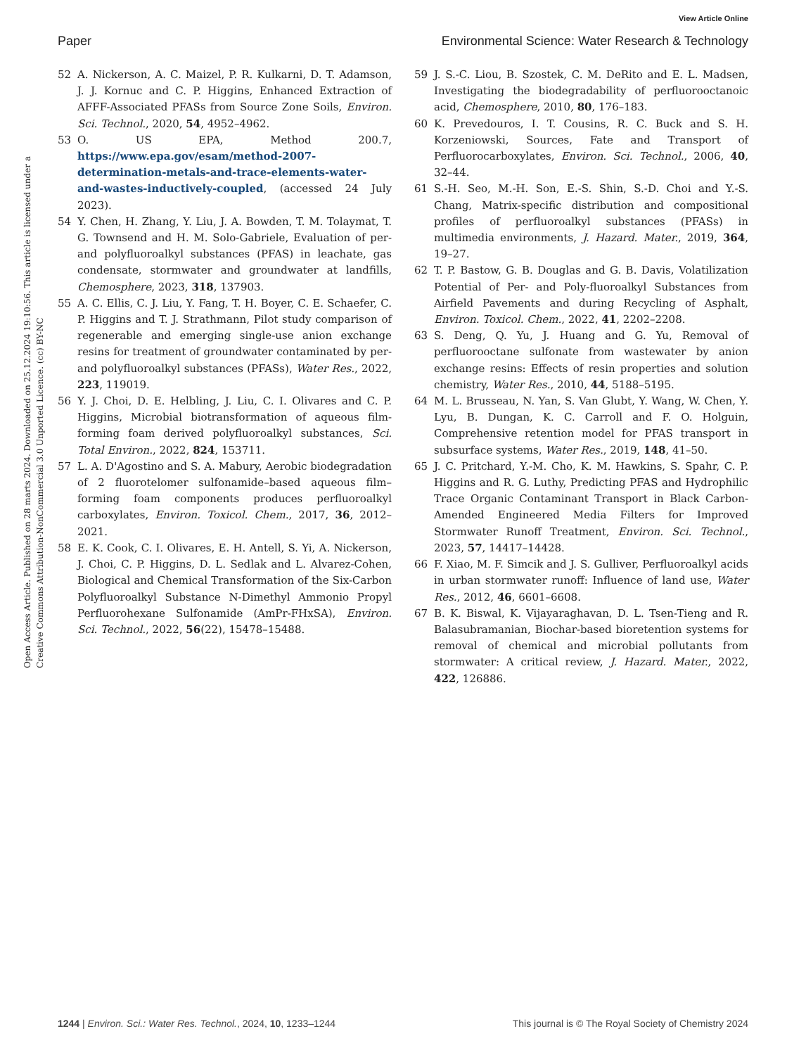View Article Online
Paper Environmental Science: Water Research & Technology
Open Access Article. Published on 28 marts 2024. Downloaded on 25.12.2024 19:10:56. This article is licensed under a Creative Commons Attribution-NonCommercial 3.0 Unported Licence. (cc) BY-NC
52 A. Nickerson, A. C. Maizel, P. R. Kulkarni, D. T. Adamson, J. J. Kornuc and C. P. Higgins, Enhanced Extraction of AFFF-Associated PFASs from Source Zone Soils, Environ. Sci. Technol., 2020, 54, 4952–4962.
53 O. US EPA, Method 200.7, https://www.epa.gov/esam/method-2007-determination-metals-and-trace-elements-water-and-wastes-inductively-coupled, (accessed 24 July 2023).
54 Y. Chen, H. Zhang, Y. Liu, J. A. Bowden, T. M. Tolaymat, T. G. Townsend and H. M. Solo-Gabriele, Evaluation of per- and polyfluoroalkyl substances (PFAS) in leachate, gas condensate, stormwater and groundwater at landfills, Chemosphere, 2023, 318, 137903.
55 A. C. Ellis, C. J. Liu, Y. Fang, T. H. Boyer, C. E. Schaefer, C. P. Higgins and T. J. Strathmann, Pilot study comparison of regenerable and emerging single-use anion exchange resins for treatment of groundwater contaminated by per- and polyfluoroalkyl substances (PFASs), Water Res., 2022, 223, 119019.
56 Y. J. Choi, D. E. Helbling, J. Liu, C. I. Olivares and C. P. Higgins, Microbial biotransformation of aqueous film-forming foam derived polyfluoroalkyl substances, Sci. Total Environ., 2022, 824, 153711.
57 L. A. D'Agostino and S. A. Mabury, Aerobic biodegradation of 2 fluorotelomer sulfonamide–based aqueous film–forming foam components produces perfluoroalkyl carboxylates, Environ. Toxicol. Chem., 2017, 36, 2012–2021.
58 E. K. Cook, C. I. Olivares, E. H. Antell, S. Yi, A. Nickerson, J. Choi, C. P. Higgins, D. L. Sedlak and L. Alvarez-Cohen, Biological and Chemical Transformation of the Six-Carbon Polyfluoroalkyl Substance N-Dimethyl Ammonio Propyl Perfluorohexane Sulfonamide (AmPr-FHxSA), Environ. Sci. Technol., 2022, 56(22), 15478–15488.
59 J. S.-C. Liou, B. Szostek, C. M. DeRito and E. L. Madsen, Investigating the biodegradability of perfluorooctanoic acid, Chemosphere, 2010, 80, 176–183.
60 K. Prevedouros, I. T. Cousins, R. C. Buck and S. H. Korzeniowski, Sources, Fate and Transport of Perfluorocarboxylates, Environ. Sci. Technol., 2006, 40, 32–44.
61 S.-H. Seo, M.-H. Son, E.-S. Shin, S.-D. Choi and Y.-S. Chang, Matrix-specific distribution and compositional profiles of perfluoroalkyl substances (PFASs) in multimedia environments, J. Hazard. Mater., 2019, 364, 19–27.
62 T. P. Bastow, G. B. Douglas and G. B. Davis, Volatilization Potential of Per- and Poly-fluoroalkyl Substances from Airfield Pavements and during Recycling of Asphalt, Environ. Toxicol. Chem., 2022, 41, 2202–2208.
63 S. Deng, Q. Yu, J. Huang and G. Yu, Removal of perfluorooctane sulfonate from wastewater by anion exchange resins: Effects of resin properties and solution chemistry, Water Res., 2010, 44, 5188–5195.
64 M. L. Brusseau, N. Yan, S. Van Glubt, Y. Wang, W. Chen, Y. Lyu, B. Dungan, K. C. Carroll and F. O. Holguin, Comprehensive retention model for PFAS transport in subsurface systems, Water Res., 2019, 148, 41–50.
65 J. C. Pritchard, Y.-M. Cho, K. M. Hawkins, S. Spahr, C. P. Higgins and R. G. Luthy, Predicting PFAS and Hydrophilic Trace Organic Contaminant Transport in Black Carbon-Amended Engineered Media Filters for Improved Stormwater Runoff Treatment, Environ. Sci. Technol., 2023, 57, 14417–14428.
66 F. Xiao, M. F. Simcik and J. S. Gulliver, Perfluoroalkyl acids in urban stormwater runoff: Influence of land use, Water Res., 2012, 46, 6601–6608.
67 B. K. Biswal, K. Vijayaraghavan, D. L. Tsen-Tieng and R. Balasubramanian, Biochar-based bioretention systems for removal of chemical and microbial pollutants from stormwater: A critical review, J. Hazard. Mater., 2022, 422, 126886.
1244 | Environ. Sci.: Water Res. Technol., 2024, 10, 1233–1244 This journal is © The Royal Society of Chemistry 2024